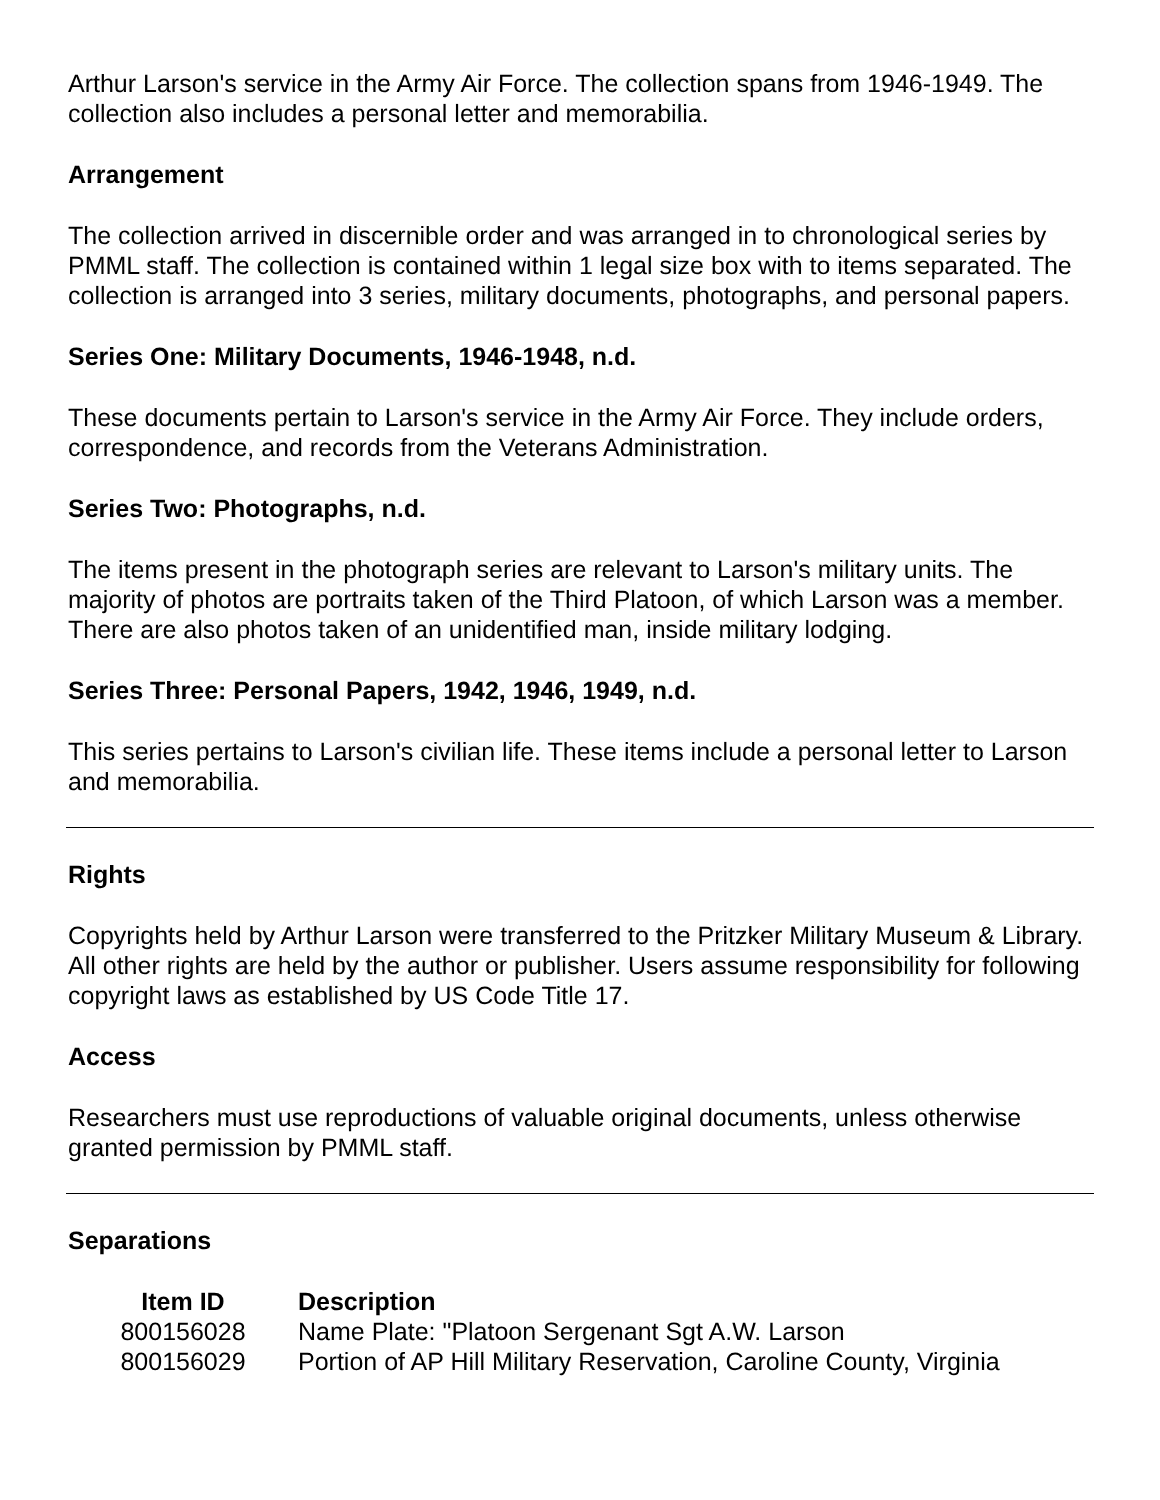Arthur Larson's service in the Army Air Force. The collection spans from 1946-1949. The collection also includes a personal letter and memorabilia.
Arrangement
The collection arrived in discernible order and was arranged in to chronological series by PMML staff. The collection is contained within 1 legal size box with to items separated. The collection is arranged into 3 series, military documents, photographs, and personal papers.
Series One: Military Documents, 1946-1948, n.d.
These documents pertain to Larson's service in the Army Air Force. They include orders, correspondence, and records from the Veterans Administration.
Series Two: Photographs, n.d.
The items present in the photograph series are relevant to Larson's military units. The majority of photos are portraits taken of the Third Platoon, of which Larson was a member. There are also photos taken of an unidentified man, inside military lodging.
Series Three: Personal Papers, 1942, 1946, 1949, n.d.
This series pertains to Larson's civilian life. These items include a personal letter to Larson and memorabilia.
Rights
Copyrights held by Arthur Larson were transferred to the Pritzker Military Museum & Library. All other rights are held by the author or publisher. Users assume responsibility for following copyright laws as established by US Code Title 17.
Access
Researchers must use reproductions of valuable original documents, unless otherwise granted permission by PMML staff.
Separations
| Item ID | Description |
| --- | --- |
| 800156028 | Name Plate: "Platoon Sergenant Sgt A.W. Larson |
| 800156029 | Portion of AP Hill Military Reservation, Caroline County, Virginia |